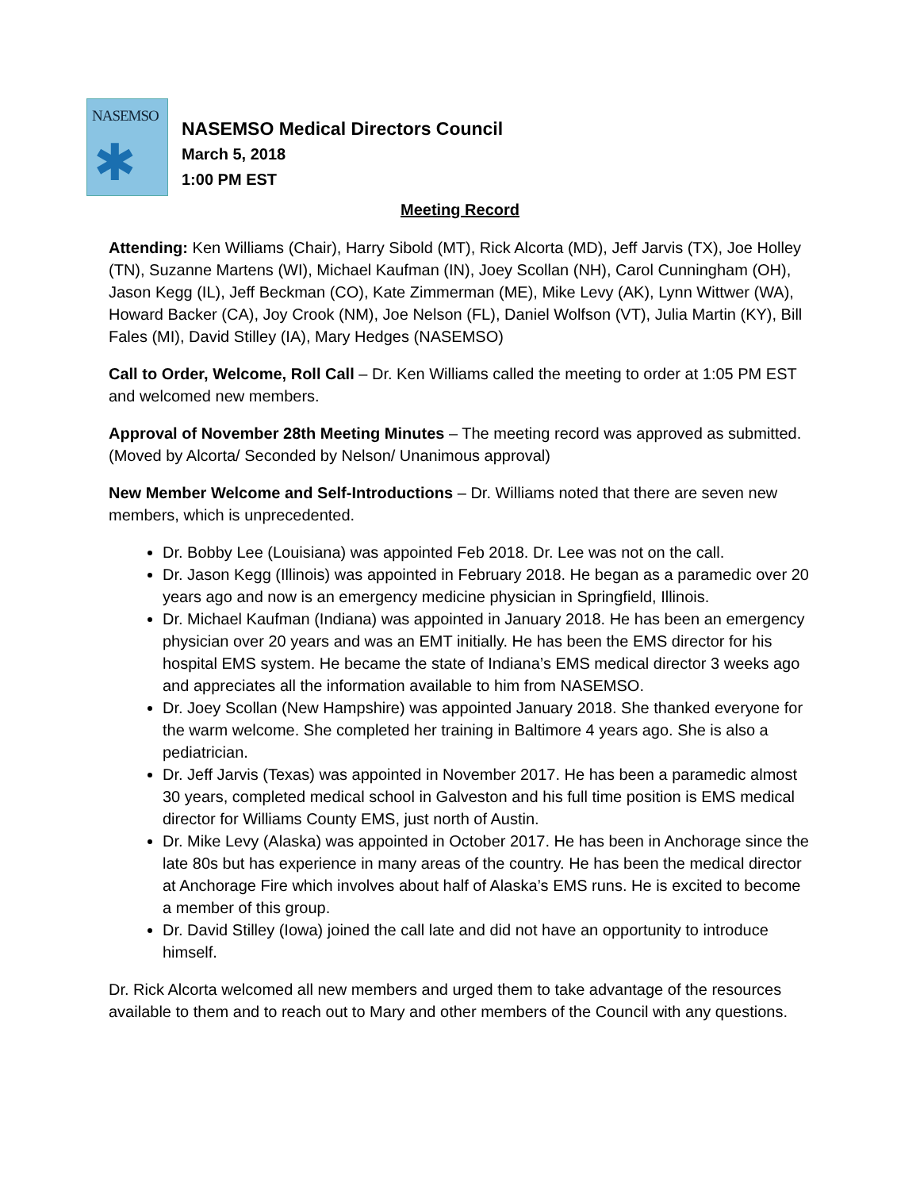NASEMSO
✱
NASEMSO Medical Directors Council
March 5, 2018
1:00 PM EST
Meeting Record
Attending: Ken Williams (Chair), Harry Sibold (MT), Rick Alcorta (MD), Jeff Jarvis (TX), Joe Holley (TN), Suzanne Martens (WI), Michael Kaufman (IN), Joey Scollan (NH), Carol Cunningham (OH), Jason Kegg (IL), Jeff Beckman (CO), Kate Zimmerman (ME), Mike Levy (AK), Lynn Wittwer (WA), Howard Backer (CA), Joy Crook (NM), Joe Nelson (FL), Daniel Wolfson (VT), Julia Martin (KY), Bill Fales (MI), David Stilley (IA), Mary Hedges (NASEMSO)
Call to Order, Welcome, Roll Call – Dr. Ken Williams called the meeting to order at 1:05 PM EST and welcomed new members.
Approval of November 28th Meeting Minutes – The meeting record was approved as submitted. (Moved by Alcorta/ Seconded by Nelson/ Unanimous approval)
New Member Welcome and Self-Introductions – Dr. Williams noted that there are seven new members, which is unprecedented.
Dr. Bobby Lee (Louisiana) was appointed Feb 2018. Dr. Lee was not on the call.
Dr. Jason Kegg (Illinois) was appointed in February 2018. He began as a paramedic over 20 years ago and now is an emergency medicine physician in Springfield, Illinois.
Dr. Michael Kaufman (Indiana) was appointed in January 2018. He has been an emergency physician over 20 years and was an EMT initially. He has been the EMS director for his hospital EMS system. He became the state of Indiana’s EMS medical director 3 weeks ago and appreciates all the information available to him from NASEMSO.
Dr. Joey Scollan (New Hampshire) was appointed January 2018. She thanked everyone for the warm welcome. She completed her training in Baltimore 4 years ago. She is also a pediatrician.
Dr. Jeff Jarvis (Texas) was appointed in November 2017. He has been a paramedic almost 30 years, completed medical school in Galveston and his full time position is EMS medical director for Williams County EMS, just north of Austin.
Dr. Mike Levy (Alaska) was appointed in October 2017. He has been in Anchorage since the late 80s but has experience in many areas of the country. He has been the medical director at Anchorage Fire which involves about half of Alaska’s EMS runs. He is excited to become a member of this group.
Dr. David Stilley (Iowa) joined the call late and did not have an opportunity to introduce himself.
Dr. Rick Alcorta welcomed all new members and urged them to take advantage of the resources available to them and to reach out to Mary and other members of the Council with any questions.